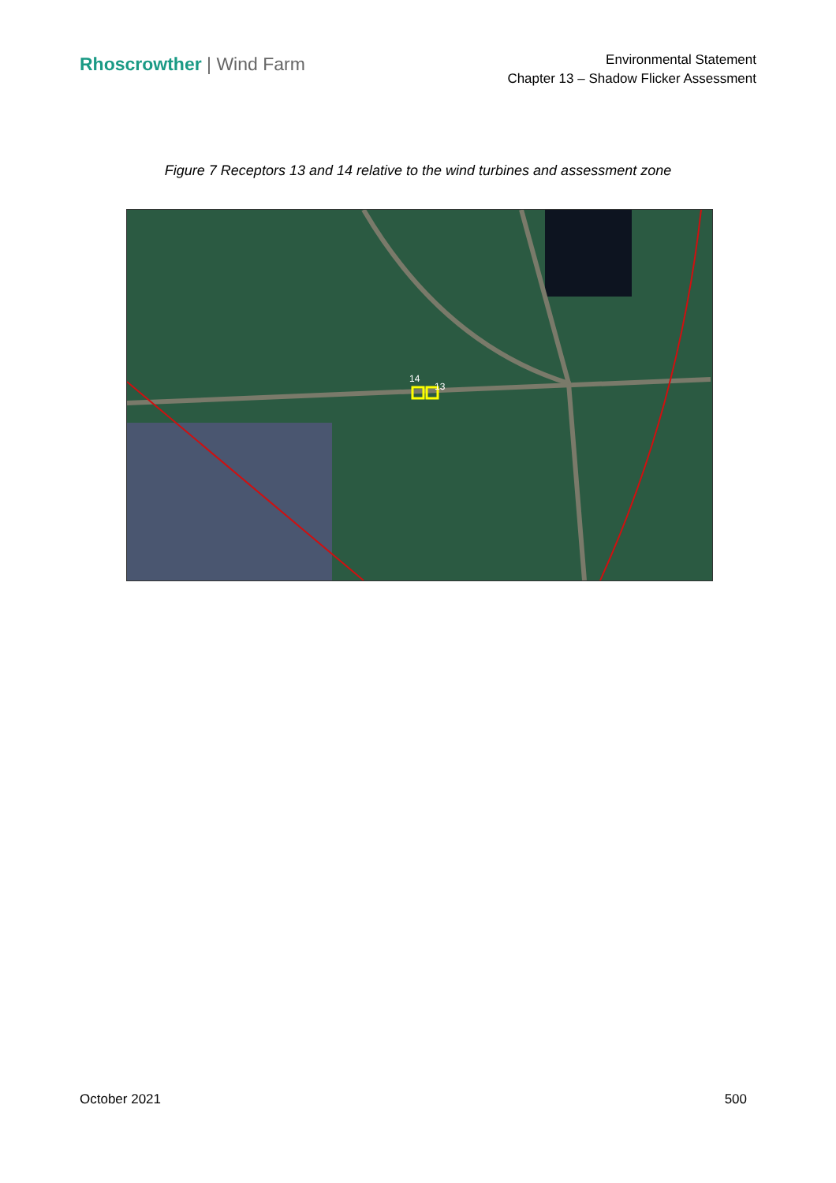Rhoscrowther | Wind Farm
Environmental Statement
Chapter 13 – Shadow Flicker Assessment
Figure 7 Receptors 13 and 14 relative to the wind turbines and assessment zone
14
13
October 2021 500